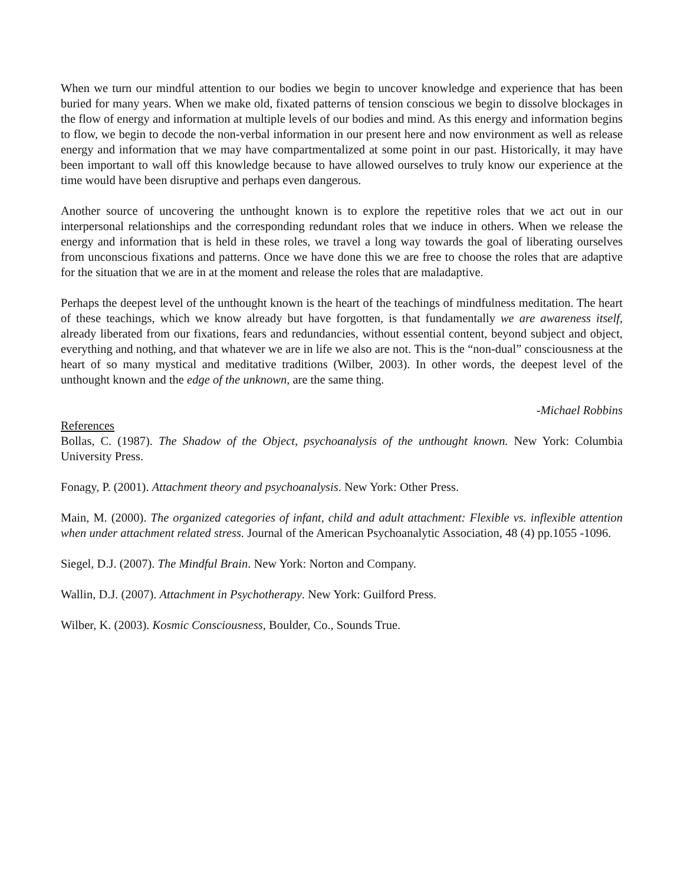When we turn our mindful attention to our bodies we begin to uncover knowledge and experience that has been buried for many years. When we make old, fixated patterns of tension conscious we begin to dissolve blockages in the flow of energy and information at multiple levels of our bodies and mind. As this energy and information begins to flow, we begin to decode the non-verbal information in our present here and now environment as well as release energy and information that we may have compartmentalized at some point in our past. Historically, it may have been important to wall off this knowledge because to have allowed ourselves to truly know our experience at the time would have been disruptive and perhaps even dangerous.
Another source of uncovering the unthought known is to explore the repetitive roles that we act out in our interpersonal relationships and the corresponding redundant roles that we induce in others. When we release the energy and information that is held in these roles, we travel a long way towards the goal of liberating ourselves from unconscious fixations and patterns. Once we have done this we are free to choose the roles that are adaptive for the situation that we are in at the moment and release the roles that are maladaptive.
Perhaps the deepest level of the unthought known is the heart of the teachings of mindfulness meditation. The heart of these teachings, which we know already but have forgotten, is that fundamentally we are awareness itself, already liberated from our fixations, fears and redundancies, without essential content, beyond subject and object, everything and nothing, and that whatever we are in life we also are not. This is the “non-dual” consciousness at the heart of so many mystical and meditative traditions (Wilber, 2003). In other words, the deepest level of the unthought known and the edge of the unknown, are the same thing.
-Michael Robbins
References
Bollas, C. (1987). The Shadow of the Object, psychoanalysis of the unthought known. New York: Columbia University Press.
Fonagy, P. (2001). Attachment theory and psychoanalysis. New York: Other Press.
Main, M. (2000). The organized categories of infant, child and adult attachment: Flexible vs. inflexible attention when under attachment related stress. Journal of the American Psychoanalytic Association, 48 (4) pp.1055 -1096.
Siegel, D.J. (2007). The Mindful Brain. New York: Norton and Company.
Wallin, D.J. (2007). Attachment in Psychotherapy. New York: Guilford Press.
Wilber, K. (2003). Kosmic Consciousness, Boulder, Co., Sounds True.